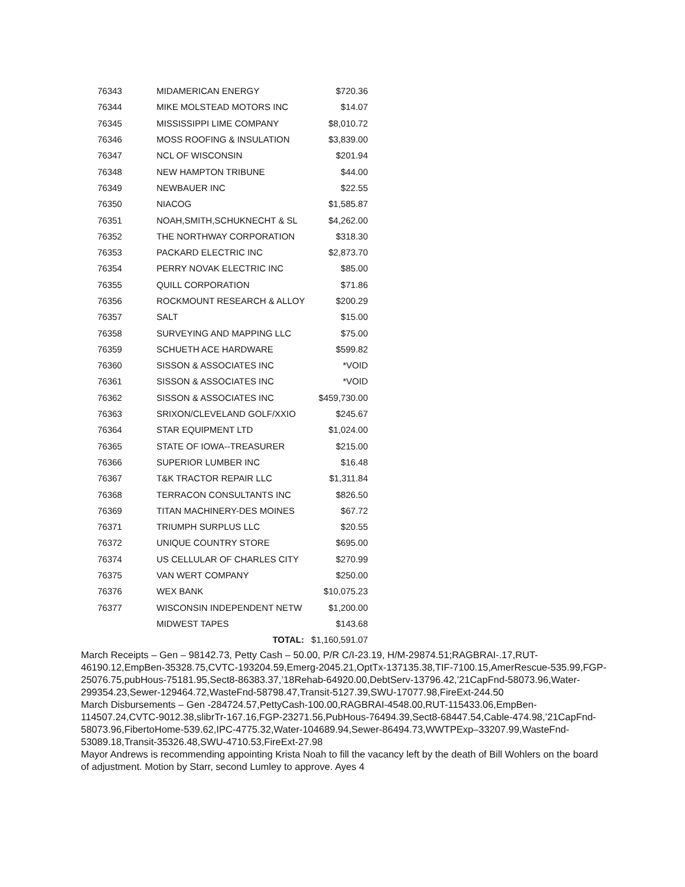| 76343 | MIDAMERICAN ENERGY | $720.36 |
| 76344 | MIKE MOLSTEAD MOTORS INC | $14.07 |
| 76345 | MISSISSIPPI LIME COMPANY | $8,010.72 |
| 76346 | MOSS ROOFING & INSULATION | $3,839.00 |
| 76347 | NCL OF WISCONSIN | $201.94 |
| 76348 | NEW HAMPTON TRIBUNE | $44.00 |
| 76349 | NEWBAUER INC | $22.55 |
| 76350 | NIACOG | $1,585.87 |
| 76351 | NOAH,SMITH,SCHUKNECHT & SL | $4,262.00 |
| 76352 | THE NORTHWAY CORPORATION | $318.30 |
| 76353 | PACKARD ELECTRIC INC | $2,873.70 |
| 76354 | PERRY NOVAK ELECTRIC INC | $85.00 |
| 76355 | QUILL CORPORATION | $71.86 |
| 76356 | ROCKMOUNT RESEARCH & ALLOY | $200.29 |
| 76357 | SALT | $15.00 |
| 76358 | SURVEYING AND MAPPING LLC | $75.00 |
| 76359 | SCHUETH ACE HARDWARE | $599.82 |
| 76360 | SISSON & ASSOCIATES INC | *VOID |
| 76361 | SISSON & ASSOCIATES INC | *VOID |
| 76362 | SISSON & ASSOCIATES INC | $459,730.00 |
| 76363 | SRIXON/CLEVELAND GOLF/XXIO | $245.67 |
| 76364 | STAR EQUIPMENT LTD | $1,024.00 |
| 76365 | STATE OF IOWA--TREASURER | $215.00 |
| 76366 | SUPERIOR LUMBER INC | $16.48 |
| 76367 | T&K TRACTOR REPAIR LLC | $1,311.84 |
| 76368 | TERRACON CONSULTANTS INC | $826.50 |
| 76369 | TITAN MACHINERY-DES MOINES | $67.72 |
| 76371 | TRIUMPH SURPLUS LLC | $20.55 |
| 76372 | UNIQUE COUNTRY STORE | $695.00 |
| 76374 | US CELLULAR OF CHARLES CITY | $270.99 |
| 76375 | VAN WERT COMPANY | $250.00 |
| 76376 | WEX BANK | $10,075.23 |
| 76377 | WISCONSIN INDEPENDENT NETW | $1,200.00 |
| | MIDWEST TAPES | $143.68 |
| | TOTAL: | $1,160,591.07 |
March Receipts – Gen – 98142.73, Petty Cash – 50.00, P/R C/I-23.19, H/M-29874.51;RAGBRAI-.17,RUT-46190.12,EmpBen-35328.75,CVTC-193204.59,Emerg-2045.21,OptTx-137135.38,TIF-7100.15,AmerRescue-535.99,FGP-25076.75,pubHous-75181.95,Sect8-86383.37,’18Rehab-64920.00,DebtServ-13796.42,’21CapFnd-58073.96,Water-299354.23,Sewer-129464.72,WasteFnd-58798.47,Transit-5127.39,SWU-17077.98,FireExt-244.50
March Disbursements – Gen -284724.57,PettyCash-100.00,RAGBRAI-4548.00,RUT-115433.06,EmpBen-114507.24,CVTC-9012.38,slibrTr-167.16,FGP-23271.56,PubHous-76494.39,Sect8-68447.54,Cable-474.98,’21CapFnd-58073.96,FibertoHome-539.62,IPC-4775.32,Water-104689.94,Sewer-86494.73,WWTPExp–33207.99,WasteFnd-53089.18,Transit-35326.48,SWU-4710.53,FireExt-27.98
Mayor Andrews is recommending appointing Krista Noah to fill the vacancy left by the death of Bill Wohlers on the board of adjustment. Motion by Starr, second Lumley to approve. Ayes 4